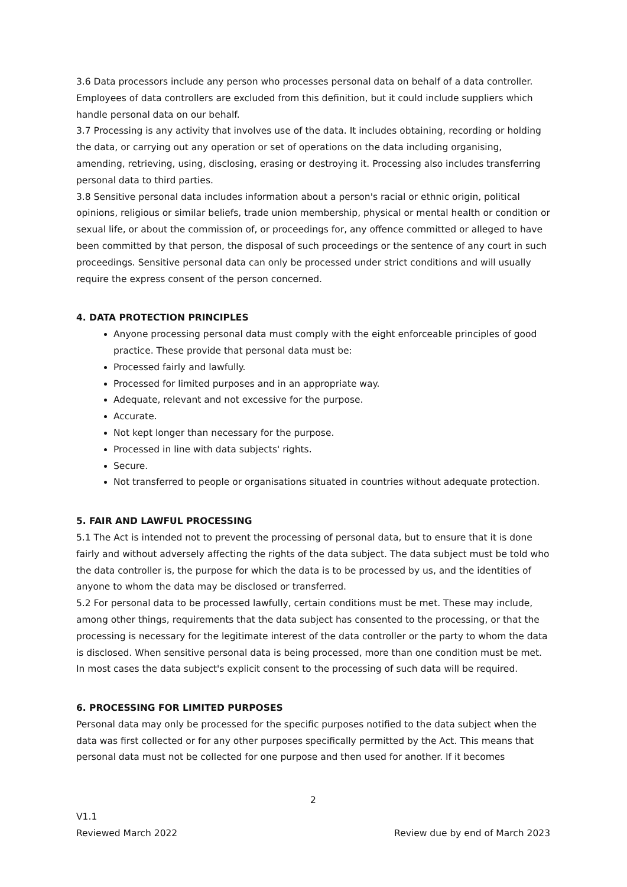3.6 Data processors include any person who processes personal data on behalf of a data controller. Employees of data controllers are excluded from this definition, but it could include suppliers which handle personal data on our behalf.
3.7 Processing is any activity that involves use of the data. It includes obtaining, recording or holding the data, or carrying out any operation or set of operations on the data including organising, amending, retrieving, using, disclosing, erasing or destroying it. Processing also includes transferring personal data to third parties.
3.8 Sensitive personal data includes information about a person's racial or ethnic origin, political opinions, religious or similar beliefs, trade union membership, physical or mental health or condition or sexual life, or about the commission of, or proceedings for, any offence committed or alleged to have been committed by that person, the disposal of such proceedings or the sentence of any court in such proceedings. Sensitive personal data can only be processed under strict conditions and will usually require the express consent of the person concerned.
4. DATA PROTECTION PRINCIPLES
Anyone processing personal data must comply with the eight enforceable principles of good practice. These provide that personal data must be:
Processed fairly and lawfully.
Processed for limited purposes and in an appropriate way.
Adequate, relevant and not excessive for the purpose.
Accurate.
Not kept longer than necessary for the purpose.
Processed in line with data subjects' rights.
Secure.
Not transferred to people or organisations situated in countries without adequate protection.
5. FAIR AND LAWFUL PROCESSING
5.1 The Act is intended not to prevent the processing of personal data, but to ensure that it is done fairly and without adversely affecting the rights of the data subject. The data subject must be told who the data controller is, the purpose for which the data is to be processed by us, and the identities of anyone to whom the data may be disclosed or transferred.
5.2 For personal data to be processed lawfully, certain conditions must be met. These may include, among other things, requirements that the data subject has consented to the processing, or that the processing is necessary for the legitimate interest of the data controller or the party to whom the data is disclosed. When sensitive personal data is being processed, more than one condition must be met. In most cases the data subject's explicit consent to the processing of such data will be required.
6. PROCESSING FOR LIMITED PURPOSES
Personal data may only be processed for the specific purposes notified to the data subject when the data was first collected or for any other purposes specifically permitted by the Act. This means that personal data must not be collected for one purpose and then used for another. If it becomes
2
V1.1
Reviewed March 2022
Review due by end of March 2023